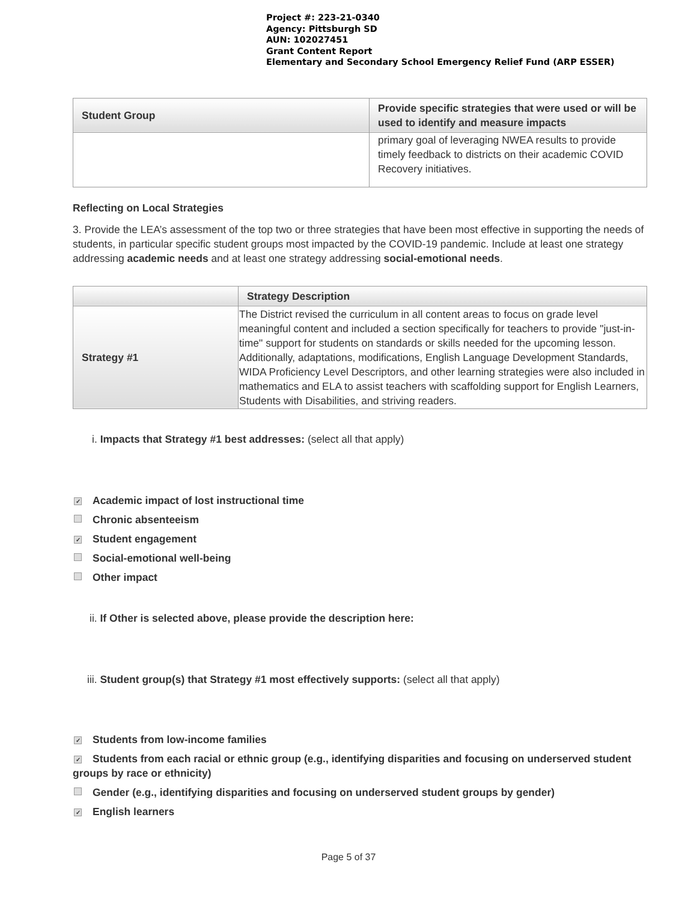Project #: 223-21-0340
Agency: Pittsburgh SD
AUN: 102027451
Grant Content Report
Elementary and Secondary School Emergency Relief Fund (ARP ESSER)
| Student Group | Provide specific strategies that were used or will be used to identify and measure impacts |
| --- | --- |
| | primary goal of leveraging NWEA results to provide timely feedback to districts on their academic COVID Recovery initiatives. |
Reflecting on Local Strategies
3. Provide the LEA’s assessment of the top two or three strategies that have been most effective in supporting the needs of students, in particular specific student groups most impacted by the COVID-19 pandemic. Include at least one strategy addressing academic needs and at least one strategy addressing social-emotional needs.
| | Strategy Description |
| --- | --- |
| Strategy #1 | The District revised the curriculum in all content areas to focus on grade level meaningful content and included a section specifically for teachers to provide "just-in-time" support for students on standards or skills needed for the upcoming lesson. Additionally, adaptations, modifications, English Language Development Standards, WIDA Proficiency Level Descriptors, and other learning strategies were also included in mathematics and ELA to assist teachers with scaffolding support for English Learners, Students with Disabilities, and striving readers. |
i. Impacts that Strategy #1 best addresses: (select all that apply)
✓ Academic impact of lost instructional time
Chronic absenteeism
✓ Student engagement
Social-emotional well-being
Other impact
ii. If Other is selected above, please provide the description here:
iii. Student group(s) that Strategy #1 most effectively supports: (select all that apply)
✓ Students from low-income families
✓ Students from each racial or ethnic group (e.g., identifying disparities and focusing on underserved student groups by race or ethnicity)
Gender (e.g., identifying disparities and focusing on underserved student groups by gender)
✓ English learners
Page 5 of 37